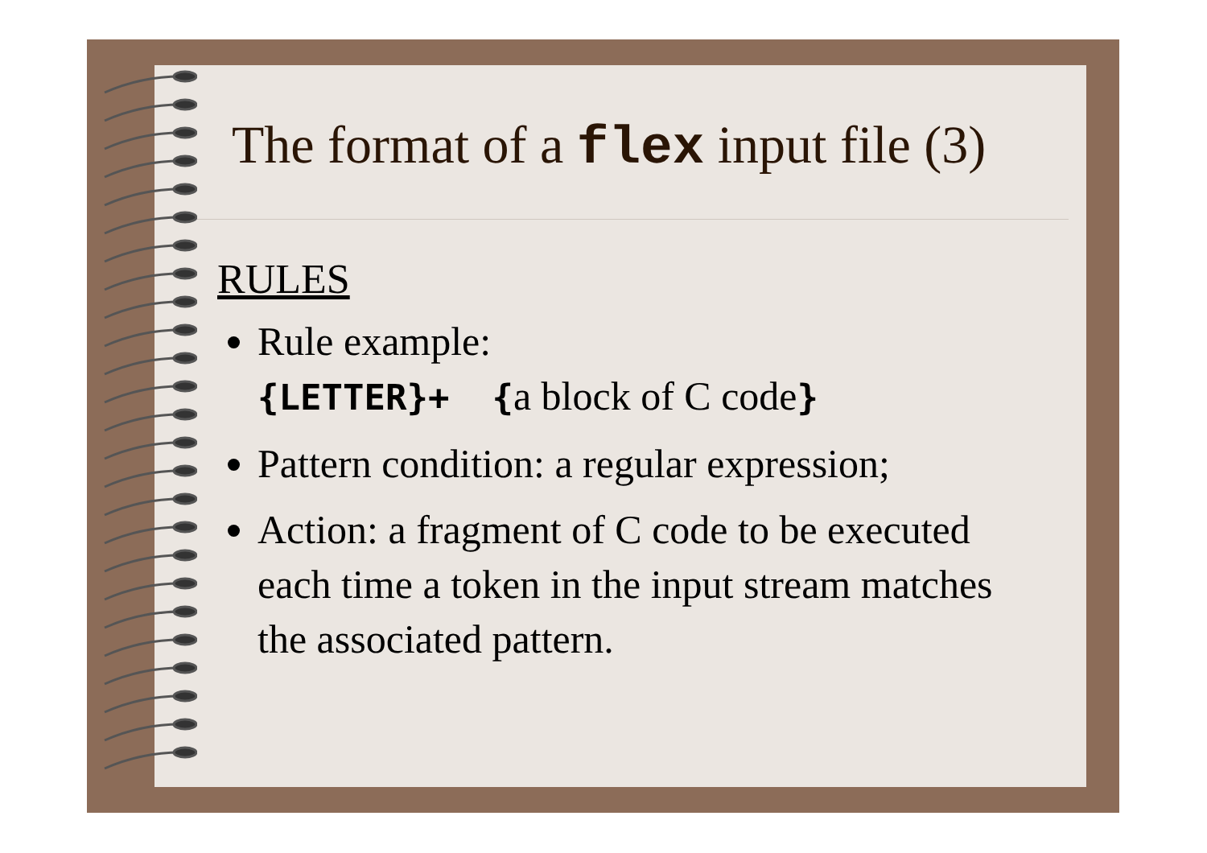The format of a flex input file (3)
RULES
Rule example:
{LETTER}+ {a block of C code}
Pattern condition: a regular expression;
Action: a fragment of C code to be executed each time a token in the input stream matches the associated pattern.